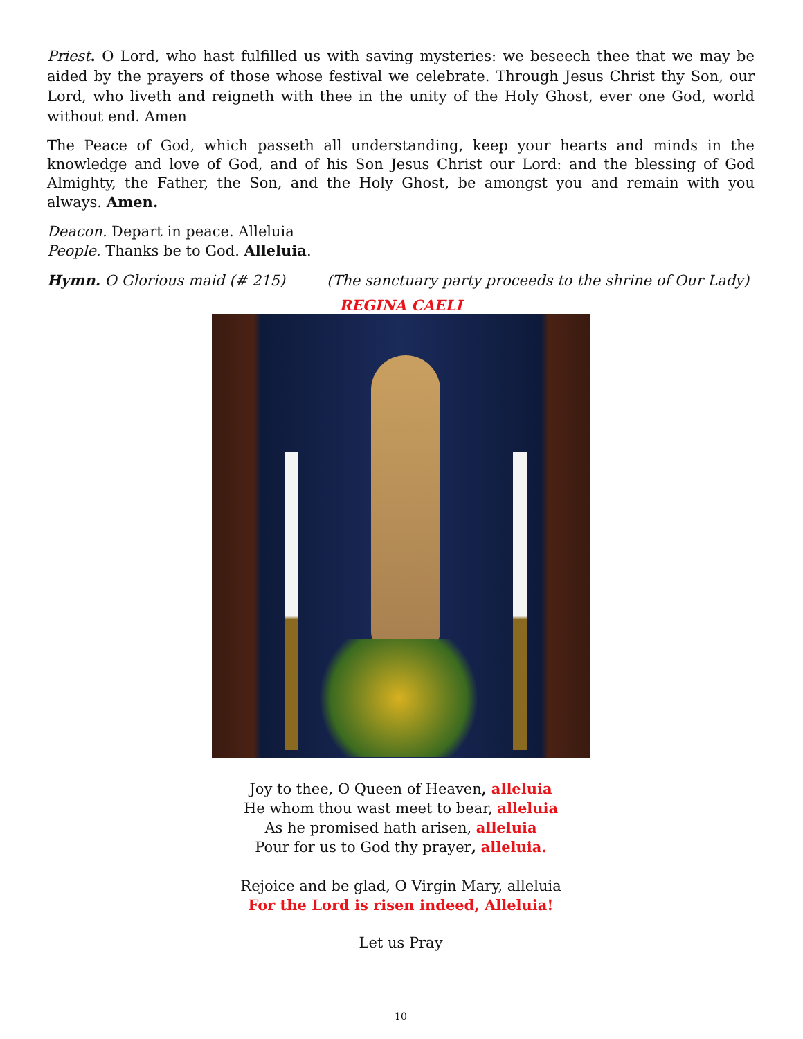Priest. O Lord, who hast fulfilled us with saving mysteries: we beseech thee that we may be aided by the prayers of those whose festival we celebrate. Through Jesus Christ thy Son, our Lord, who liveth and reigneth with thee in the unity of the Holy Ghost, ever one God, world without end. Amen
The Peace of God, which passeth all understanding, keep your hearts and minds in the knowledge and love of God, and of his Son Jesus Christ our Lord: and the blessing of God Almighty, the Father, the Son, and the Holy Ghost, be amongst you and remain with you always. Amen.
Deacon. Depart in peace. Alleluia
People. Thanks be to God. Alleluia.
Hymn. O Glorious maid (# 215) (The sanctuary party proceeds to the shrine of Our Lady)
REGINA CAELI
Joy to thee, O Queen of Heaven, alleluia
He whom thou wast meet to bear, alleluia
As he promised hath arisen, alleluia
Pour for us to God thy prayer, alleluia.
Rejoice and be glad, O Virgin Mary, alleluia
For the Lord is risen indeed, Alleluia!
Let us Pray
10